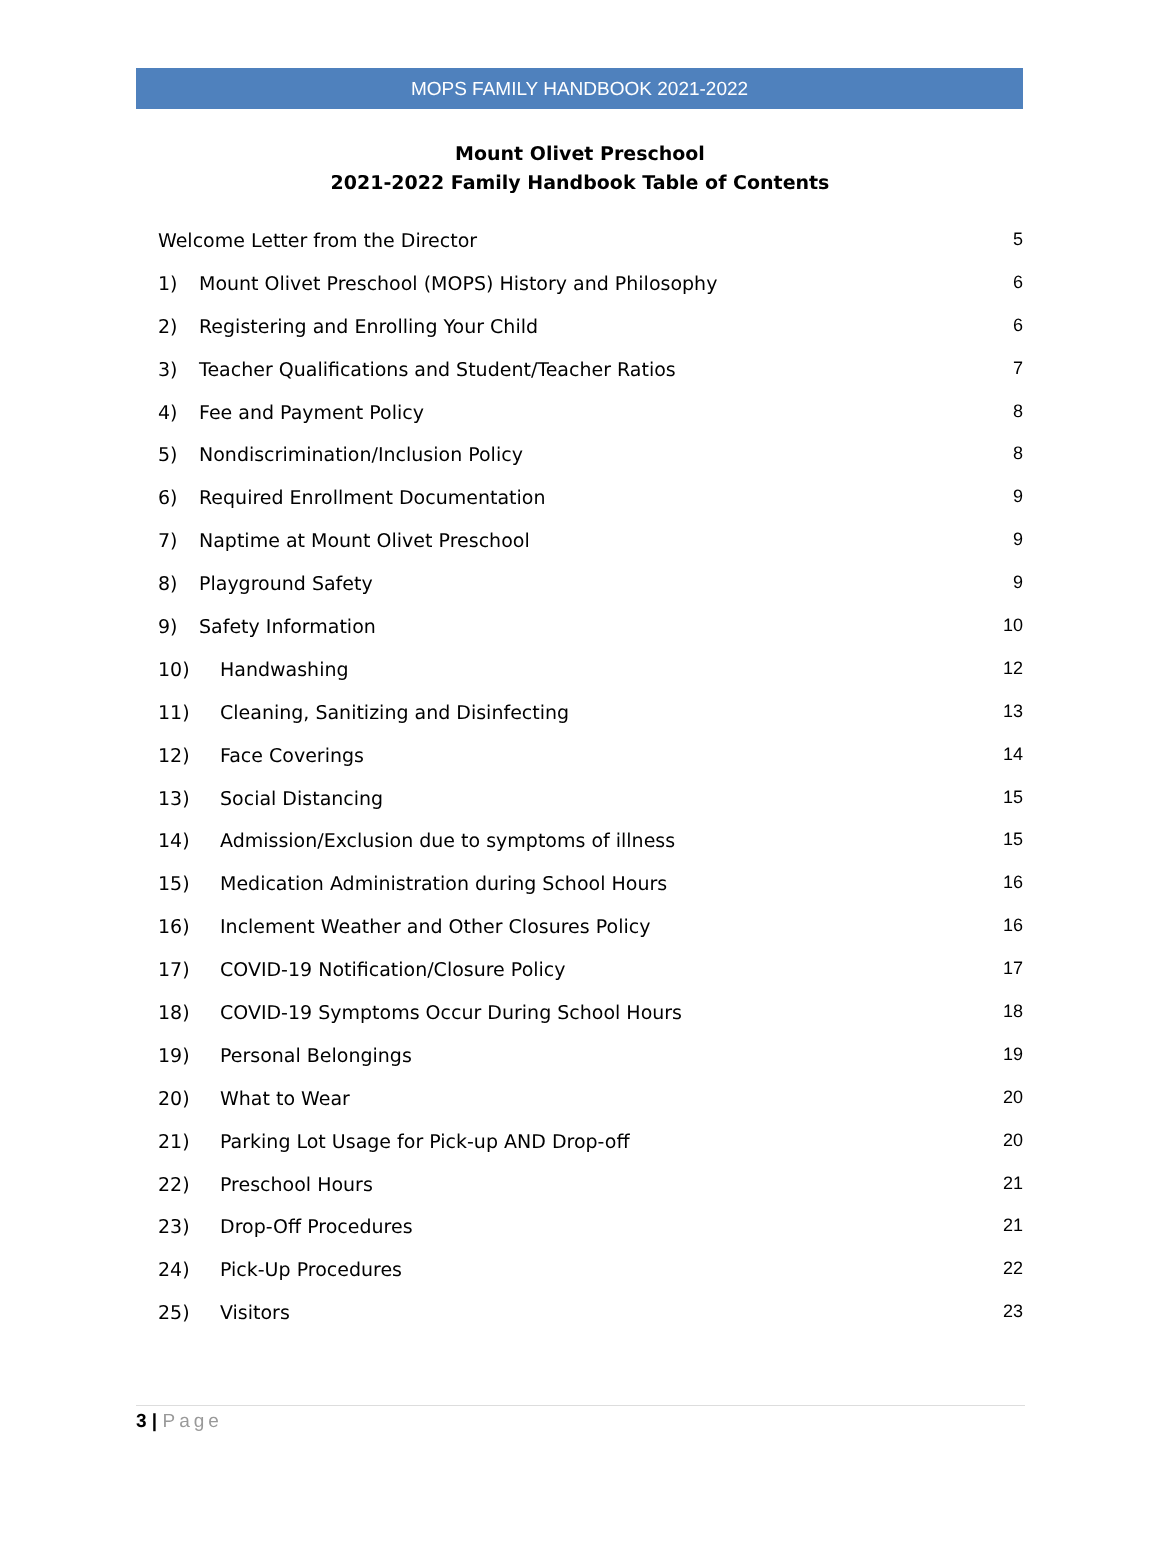MOPS FAMILY HANDBOOK 2021-2022
Mount Olivet Preschool
2021-2022 Family Handbook Table of Contents
Welcome Letter from the Director 5
1) Mount Olivet Preschool (MOPS) History and Philosophy 6
2) Registering and Enrolling Your Child 6
3) Teacher Qualifications and Student/Teacher Ratios 7
4) Fee and Payment Policy 8
5) Nondiscrimination/Inclusion Policy 8
6) Required Enrollment Documentation 9
7) Naptime at Mount Olivet Preschool 9
8) Playground Safety 9
9) Safety Information 10
10) Handwashing 12
11) Cleaning, Sanitizing and Disinfecting 13
12) Face Coverings 14
13) Social Distancing 15
14) Admission/Exclusion due to symptoms of illness 15
15) Medication Administration during School Hours 16
16) Inclement Weather and Other Closures Policy 16
17) COVID-19 Notification/Closure Policy 17
18) COVID-19 Symptoms Occur During School Hours 18
19) Personal Belongings 19
20) What to Wear 20
21) Parking Lot Usage for Pick-up AND Drop-off 20
22) Preschool Hours 21
23) Drop-Off Procedures 21
24) Pick-Up Procedures 22
25) Visitors 23
3 | Page